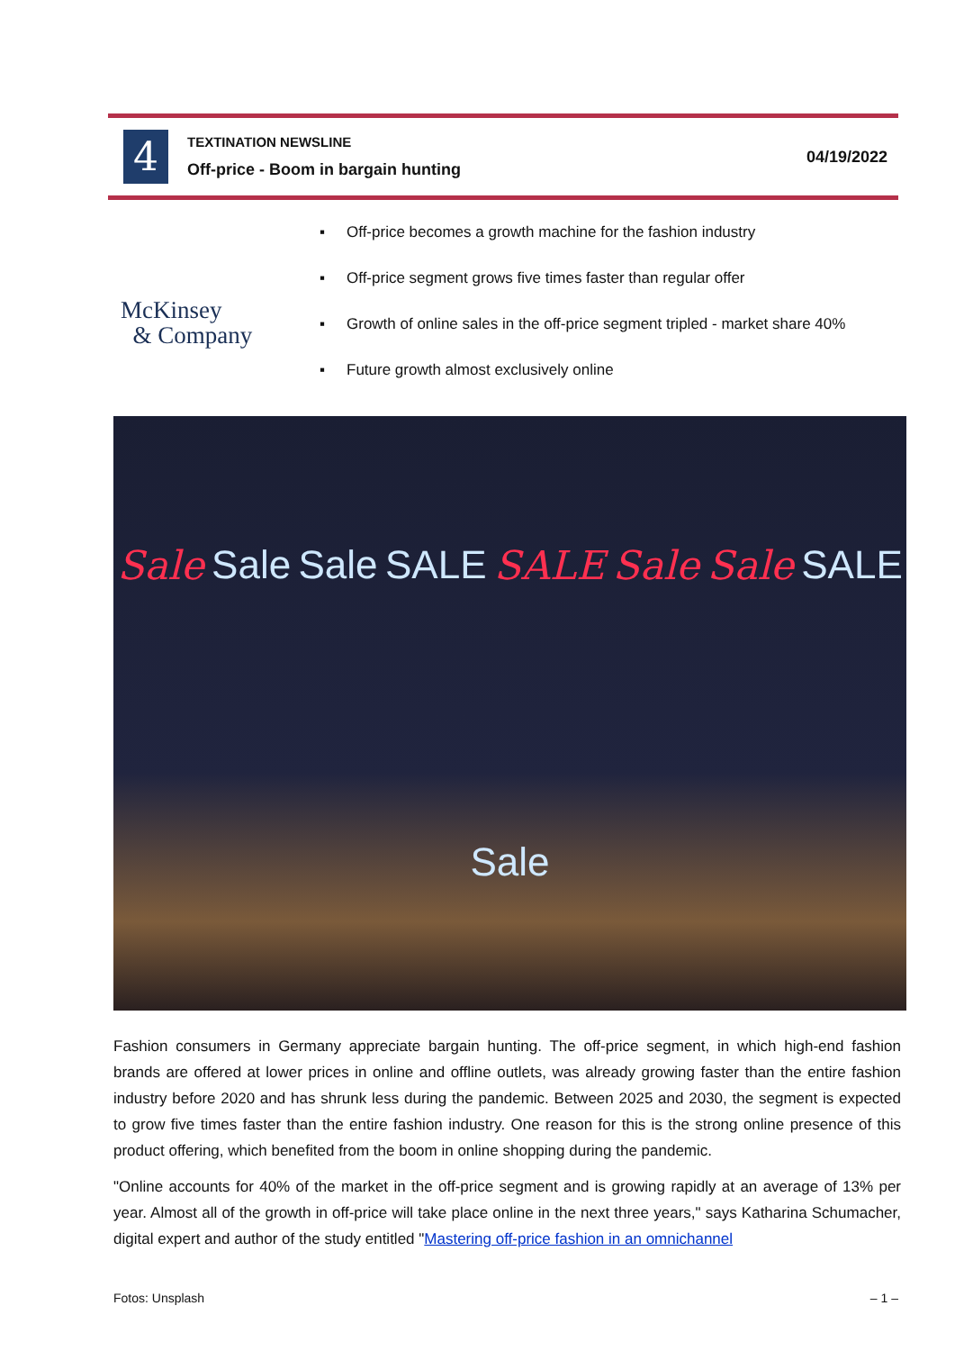4
TEXTINATION NEWSLINE
Off-price - Boom in bargain hunting
04/19/2022
McKinsey
& Company
▪ Off-price becomes a growth machine for the fashion industry
▪ Off-price segment grows five times faster than regular offer
▪ Growth of online sales in the off-price segment tripled - market share 40%
▪ Future growth almost exclusively online
Sale Sale Sale SALE SALE Sale Sale SALE Sale
Fashion consumers in Germany appreciate bargain hunting. The off-price segment, in which high-end fashion brands are offered at lower prices in online and offline outlets, was already growing faster than the entire fashion industry before 2020 and has shrunk less during the pandemic. Between 2025 and 2030, the segment is expected to grow five times faster than the entire fashion industry. One reason for this is the strong online presence of this product offering, which benefited from the boom in online shopping during the pandemic.
"Online accounts for 40% of the market in the off-price segment and is growing rapidly at an average of 13% per year. Almost all of the growth in off-price will take place online in the next three years," says Katharina Schumacher, digital expert and author of the study entitled "Mastering off-price fashion in an omnichannel
Fotos: Unsplash – 1 –